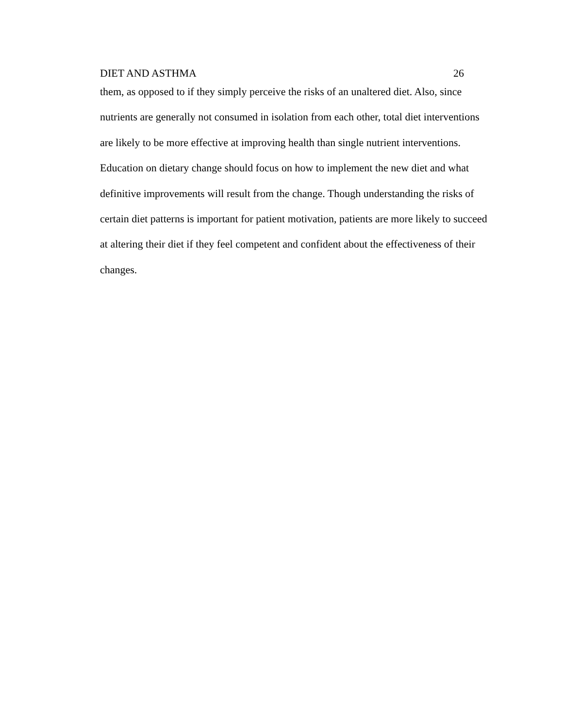DIET AND ASTHMA 26
them, as opposed to if they simply perceive the risks of an unaltered diet. Also, since nutrients are generally not consumed in isolation from each other, total diet interventions are likely to be more effective at improving health than single nutrient interventions. Education on dietary change should focus on how to implement the new diet and what definitive improvements will result from the change. Though understanding the risks of certain diet patterns is important for patient motivation, patients are more likely to succeed at altering their diet if they feel competent and confident about the effectiveness of their changes.